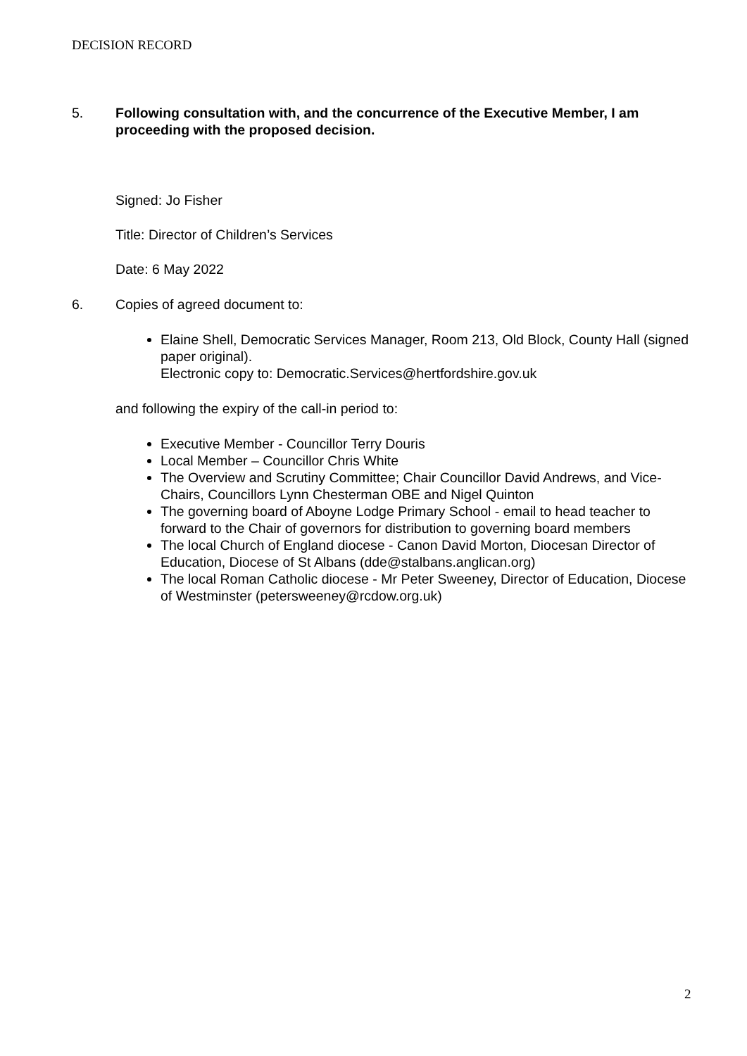DECISION RECORD
5. Following consultation with, and the concurrence of the Executive Member, I am proceeding with the proposed decision.
Signed: Jo Fisher
Title: Director of Children’s Services
Date: 6 May 2022
6. Copies of agreed document to:
Elaine Shell, Democratic Services Manager, Room 213, Old Block, County Hall (signed paper original).
Electronic copy to: Democratic.Services@hertfordshire.gov.uk
and following the expiry of the call-in period to:
Executive Member - Councillor Terry Douris
Local Member – Councillor Chris White
The Overview and Scrutiny Committee; Chair Councillor David Andrews, and Vice-Chairs, Councillors Lynn Chesterman OBE and Nigel Quinton
The governing board of Aboyne Lodge Primary School - email to head teacher to forward to the Chair of governors for distribution to governing board members
The local Church of England diocese - Canon David Morton, Diocesan Director of Education, Diocese of St Albans (dde@stalbans.anglican.org)
The local Roman Catholic diocese - Mr Peter Sweeney, Director of Education, Diocese of Westminster (petersweeney@rcdow.org.uk)
2